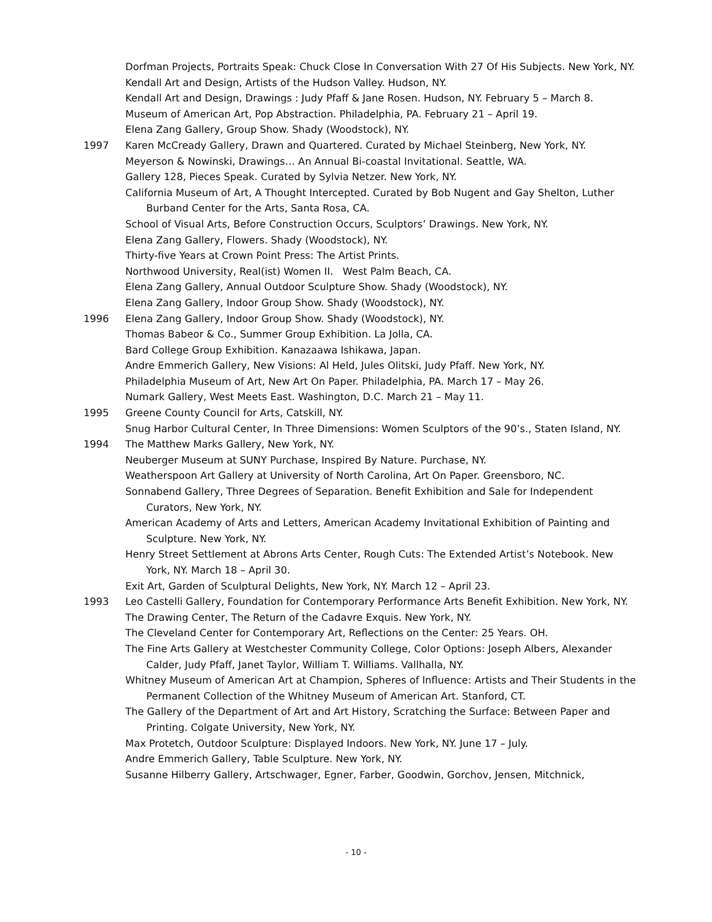Dorfman Projects, Portraits Speak: Chuck Close In Conversation With 27 Of His Subjects. New York, NY.
Kendall Art and Design, Artists of the Hudson Valley. Hudson, NY.
Kendall Art and Design, Drawings : Judy Pfaff & Jane Rosen. Hudson, NY. February 5 – March 8.
Museum of American Art, Pop Abstraction. Philadelphia, PA. February 21 – April 19.
Elena Zang Gallery, Group Show. Shady (Woodstock), NY.
1997 Karen McCready Gallery, Drawn and Quartered. Curated by Michael Steinberg, New York, NY.
Meyerson & Nowinski, Drawings… An Annual Bi-coastal Invitational. Seattle, WA.
Gallery 128, Pieces Speak. Curated by Sylvia Netzer. New York, NY.
California Museum of Art, A Thought Intercepted. Curated by Bob Nugent and Gay Shelton, Luther Burband Center for the Arts, Santa Rosa, CA.
School of Visual Arts, Before Construction Occurs, Sculptors’ Drawings. New York, NY.
Elena Zang Gallery, Flowers. Shady (Woodstock), NY.
Thirty-five Years at Crown Point Press: The Artist Prints.
Northwood University, Real(ist) Women II. West Palm Beach, CA.
Elena Zang Gallery, Annual Outdoor Sculpture Show. Shady (Woodstock), NY.
Elena Zang Gallery, Indoor Group Show. Shady (Woodstock), NY.
1996 Elena Zang Gallery, Indoor Group Show. Shady (Woodstock), NY.
Thomas Babeor & Co., Summer Group Exhibition. La Jolla, CA.
Bard College Group Exhibition. Kanazaawa Ishikawa, Japan.
Andre Emmerich Gallery, New Visions: Al Held, Jules Olitski, Judy Pfaff. New York, NY.
Philadelphia Museum of Art, New Art On Paper. Philadelphia, PA. March 17 – May 26.
Numark Gallery, West Meets East. Washington, D.C. March 21 – May 11.
1995 Greene County Council for Arts, Catskill, NY.
Snug Harbor Cultural Center, In Three Dimensions: Women Sculptors of the 90’s., Staten Island, NY.
1994 The Matthew Marks Gallery, New York, NY.
Neuberger Museum at SUNY Purchase, Inspired By Nature. Purchase, NY.
Weatherspoon Art Gallery at University of North Carolina, Art On Paper. Greensboro, NC.
Sonnabend Gallery, Three Degrees of Separation. Benefit Exhibition and Sale for Independent Curators, New York, NY.
American Academy of Arts and Letters, American Academy Invitational Exhibition of Painting and Sculpture. New York, NY.
Henry Street Settlement at Abrons Arts Center, Rough Cuts: The Extended Artist’s Notebook. New York, NY. March 18 – April 30.
Exit Art, Garden of Sculptural Delights, New York, NY. March 12 – April 23.
1993 Leo Castelli Gallery, Foundation for Contemporary Performance Arts Benefit Exhibition. New York, NY.
The Drawing Center, The Return of the Cadavre Exquis. New York, NY.
The Cleveland Center for Contemporary Art, Reflections on the Center: 25 Years. OH.
The Fine Arts Gallery at Westchester Community College, Color Options: Joseph Albers, Alexander Calder, Judy Pfaff, Janet Taylor, William T. Williams. Vallhalla, NY.
Whitney Museum of American Art at Champion, Spheres of Influence: Artists and Their Students in the Permanent Collection of the Whitney Museum of American Art. Stanford, CT.
The Gallery of the Department of Art and Art History, Scratching the Surface: Between Paper and Printing. Colgate University, New York, NY.
Max Protetch, Outdoor Sculpture: Displayed Indoors. New York, NY. June 17 – July.
Andre Emmerich Gallery, Table Sculpture. New York, NY.
Susanne Hilberry Gallery, Artschwager, Egner, Farber, Goodwin, Gorchov, Jensen, Mitchnick,
- 10 -